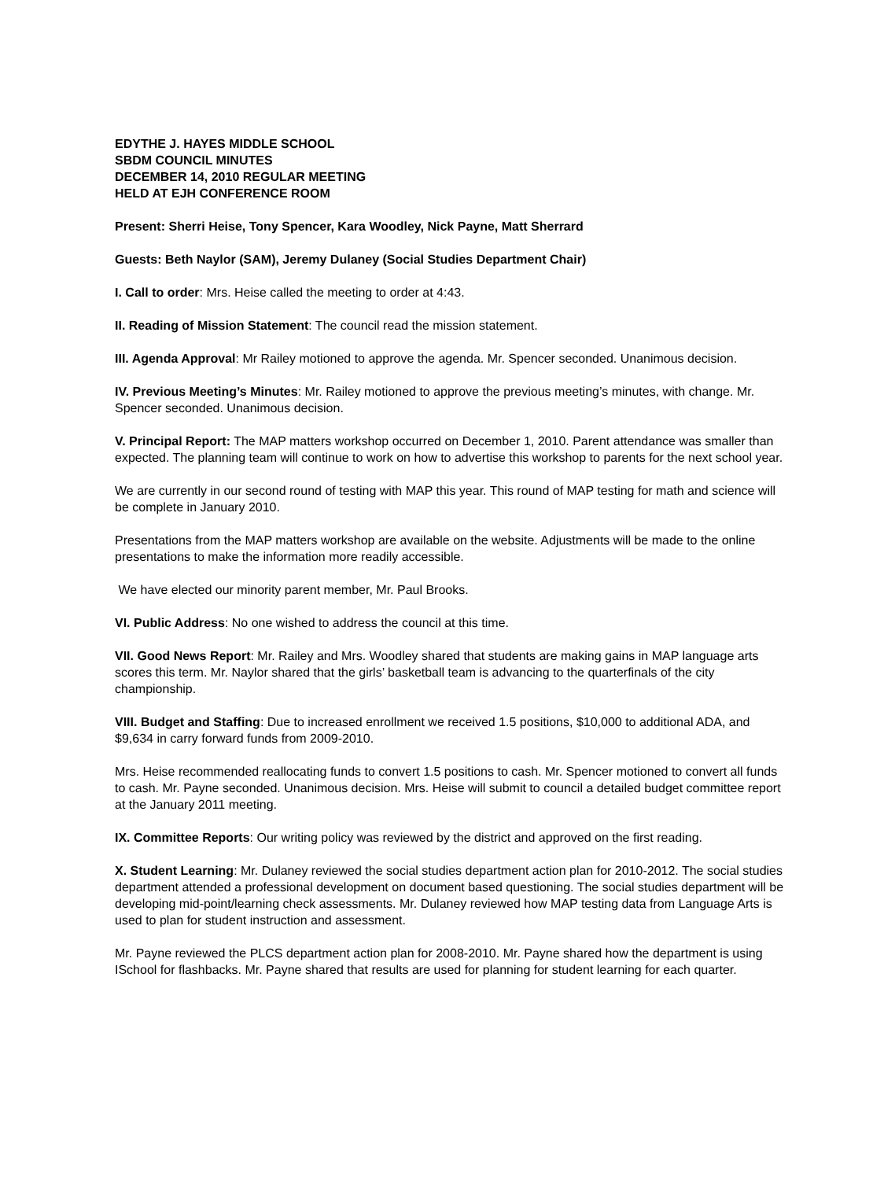EDYTHE J. HAYES MIDDLE SCHOOL
SBDM COUNCIL MINUTES
DECEMBER 14, 2010 REGULAR MEETING
HELD AT EJH CONFERENCE ROOM
Present: Sherri Heise, Tony Spencer, Kara Woodley, Nick Payne, Matt Sherrard
Guests: Beth Naylor (SAM), Jeremy Dulaney (Social Studies Department Chair)
I. Call to order: Mrs. Heise called the meeting to order at 4:43.
II. Reading of Mission Statement: The council read the mission statement.
III. Agenda Approval: Mr Railey motioned to approve the agenda. Mr. Spencer seconded. Unanimous decision.
IV. Previous Meeting’s Minutes: Mr. Railey motioned to approve the previous meeting’s minutes, with change. Mr. Spencer seconded. Unanimous decision.
V. Principal Report: The MAP matters workshop occurred on December 1, 2010. Parent attendance was smaller than expected. The planning team will continue to work on how to advertise this workshop to parents for the next school year.
We are currently in our second round of testing with MAP this year. This round of MAP testing for math and science will be complete in January 2010.
Presentations from the MAP matters workshop are available on the website. Adjustments will be made to the online presentations to make the information more readily accessible.
We have elected our minority parent member, Mr. Paul Brooks.
VI. Public Address: No one wished to address the council at this time.
VII. Good News Report: Mr. Railey and Mrs. Woodley shared that students are making gains in MAP language arts scores this term. Mr. Naylor shared that the girls’ basketball team is advancing to the quarterfinals of the city championship.
VIII. Budget and Staffing: Due to increased enrollment we received 1.5 positions, $10,000 to additional ADA, and $9,634 in carry forward funds from 2009-2010.
Mrs. Heise recommended reallocating funds to convert 1.5 positions to cash. Mr. Spencer motioned to convert all funds to cash. Mr. Payne seconded. Unanimous decision. Mrs. Heise will submit to council a detailed budget committee report at the January 2011 meeting.
IX. Committee Reports: Our writing policy was reviewed by the district and approved on the first reading.
X. Student Learning: Mr. Dulaney reviewed the social studies department action plan for 2010-2012. The social studies department attended a professional development on document based questioning. The social studies department will be developing mid-point/learning check assessments. Mr. Dulaney reviewed how MAP testing data from Language Arts is used to plan for student instruction and assessment.
Mr. Payne reviewed the PLCS department action plan for 2008-2010. Mr. Payne shared how the department is using ISchool for flashbacks. Mr. Payne shared that results are used for planning for student learning for each quarter.